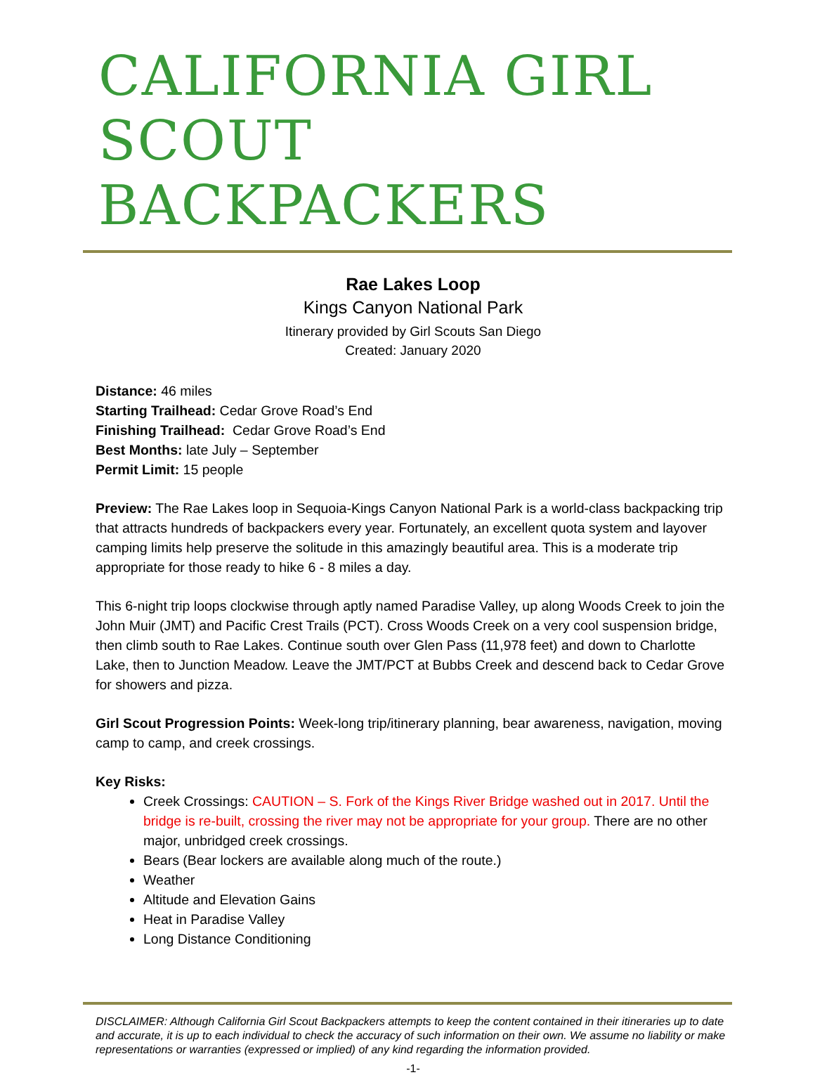CALIFORNIA GIRL
SCOUT BACKPACKERS
Rae Lakes Loop
Kings Canyon National Park
Itinerary provided by Girl Scouts San Diego
Created: January 2020
Distance: 46 miles
Starting Trailhead: Cedar Grove Road’s End
Finishing Trailhead: Cedar Grove Road’s End
Best Months: late July – September
Permit Limit: 15 people
Preview: The Rae Lakes loop in Sequoia-Kings Canyon National Park is a world-class backpacking trip that attracts hundreds of backpackers every year. Fortunately, an excellent quota system and layover camping limits help preserve the solitude in this amazingly beautiful area. This is a moderate trip appropriate for those ready to hike 6 - 8 miles a day.
This 6-night trip loops clockwise through aptly named Paradise Valley, up along Woods Creek to join the John Muir (JMT) and Pacific Crest Trails (PCT). Cross Woods Creek on a very cool suspension bridge, then climb south to Rae Lakes. Continue south over Glen Pass (11,978 feet) and down to Charlotte Lake, then to Junction Meadow. Leave the JMT/PCT at Bubbs Creek and descend back to Cedar Grove for showers and pizza.
Girl Scout Progression Points: Week-long trip/itinerary planning, bear awareness, navigation, moving camp to camp, and creek crossings.
Key Risks:
Creek Crossings: CAUTION – S. Fork of the Kings River Bridge washed out in 2017. Until the bridge is re-built, crossing the river may not be appropriate for your group. There are no other major, unbridged creek crossings.
Bears (Bear lockers are available along much of the route.)
Weather
Altitude and Elevation Gains
Heat in Paradise Valley
Long Distance Conditioning
DISCLAIMER: Although California Girl Scout Backpackers attempts to keep the content contained in their itineraries up to date and accurate, it is up to each individual to check the accuracy of such information on their own. We assume no liability or make representations or warranties (expressed or implied) of any kind regarding the information provided.
-1-